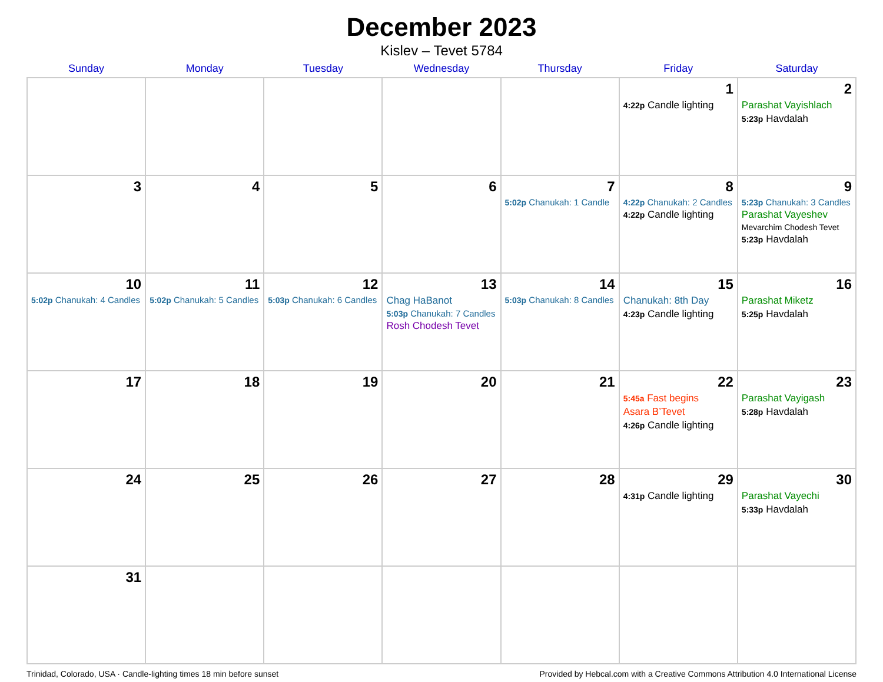December 2023
Kislev – Tevet 5784
| Sunday | Monday | Tuesday | Wednesday | Thursday | Friday | Saturday |
| --- | --- | --- | --- | --- | --- | --- |
| | | | | | 1 4:22p Candle lighting | 2 Parashat Vayishlach 5:23p Havdalah |
| 3 | 4 | 5 | 6 | 7 5:02p Chanukah: 1 Candle | 8 4:22p Chanukah: 2 Candles 4:22p Candle lighting | 9 5:23p Chanukah: 3 Candles Parashat Vayeshev Mevarchim Chodesh Tevet 5:23p Havdalah |
| 10 5:02p Chanukah: 4 Candles | 11 5:02p Chanukah: 5 Candles | 12 5:03p Chanukah: 6 Candles | 13 Chag HaBanot 5:03p Chanukah: 7 Candles Rosh Chodesh Tevet | 14 5:03p Chanukah: 8 Candles | 15 Chanukah: 8th Day 4:23p Candle lighting | 16 Parashat Miketz 5:25p Havdalah |
| 17 | 18 | 19 | 20 | 21 | 22 5:45a Fast begins Asara B’Tevet 4:26p Candle lighting | 23 Parashat Vayigash 5:28p Havdalah |
| 24 | 25 | 26 | 27 | 28 | 29 4:31p Candle lighting | 30 Parashat Vayechi 5:33p Havdalah |
| 31 | | | | | | |
Trinidad, Colorado, USA · Candle-lighting times 18 min before sunset Provided by Hebcal.com with a Creative Commons Attribution 4.0 International License